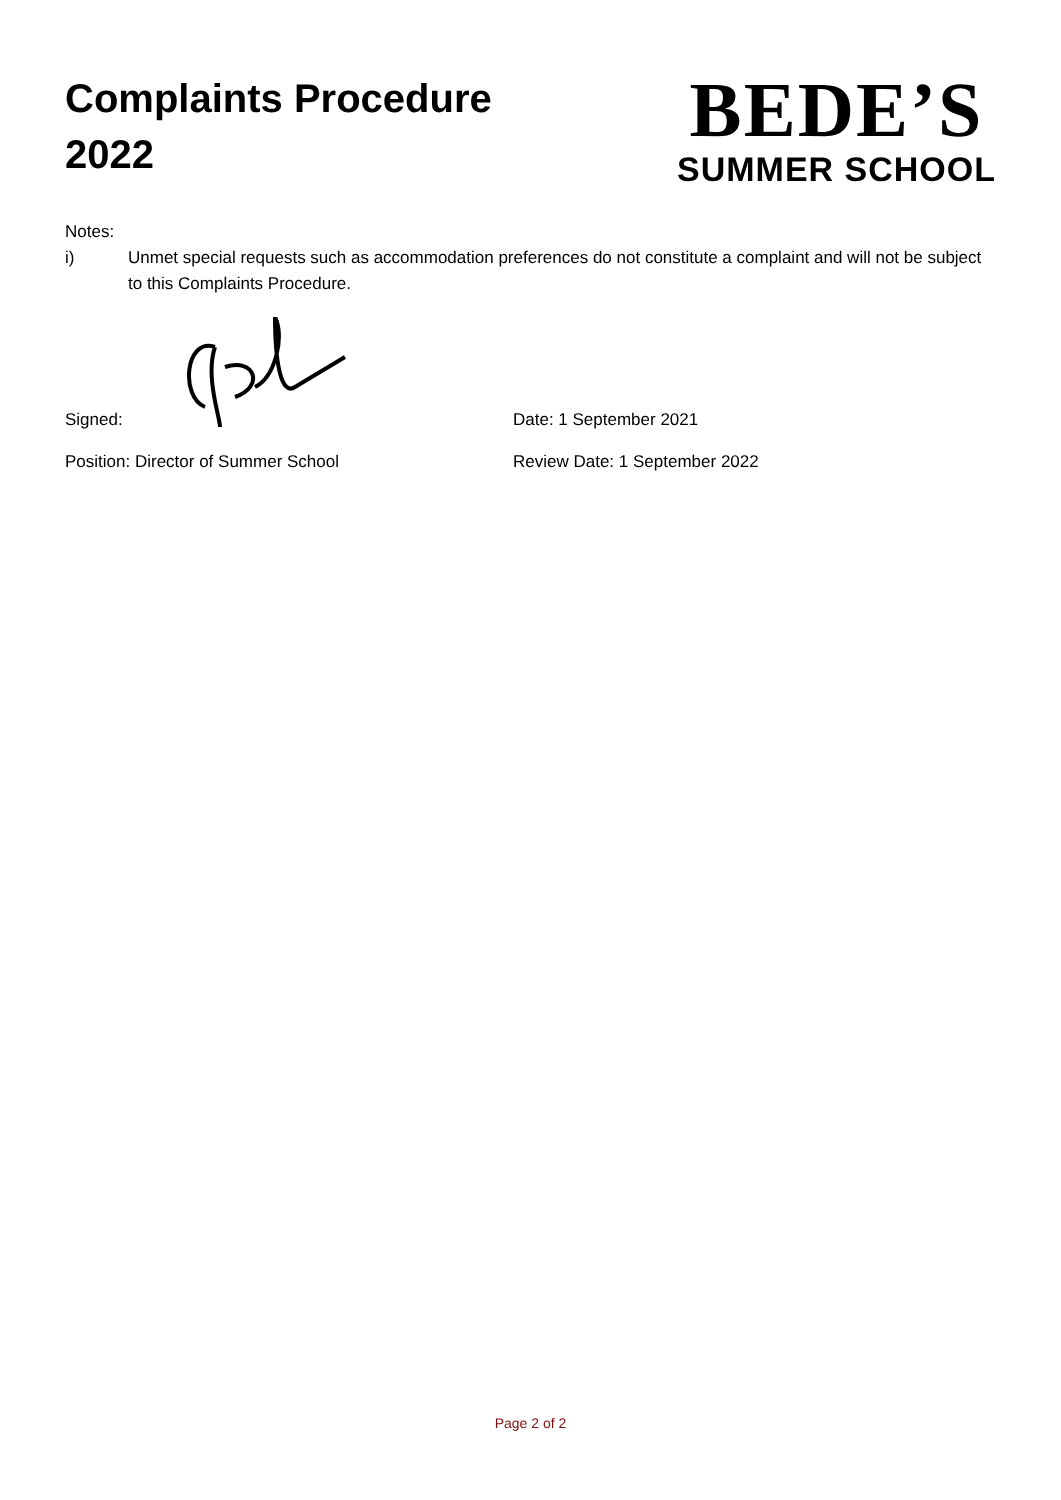Complaints Procedure
2022
BEDE’S
SUMMER SCHOOL
Notes:
i) Unmet special requests such as accommodation preferences do not constitute a complaint and will not be subject to this Complaints Procedure.
Signed: Date: 1 September 2021
Position: Director of Summer School Review Date: 1 September 2022
Page 2 of 2